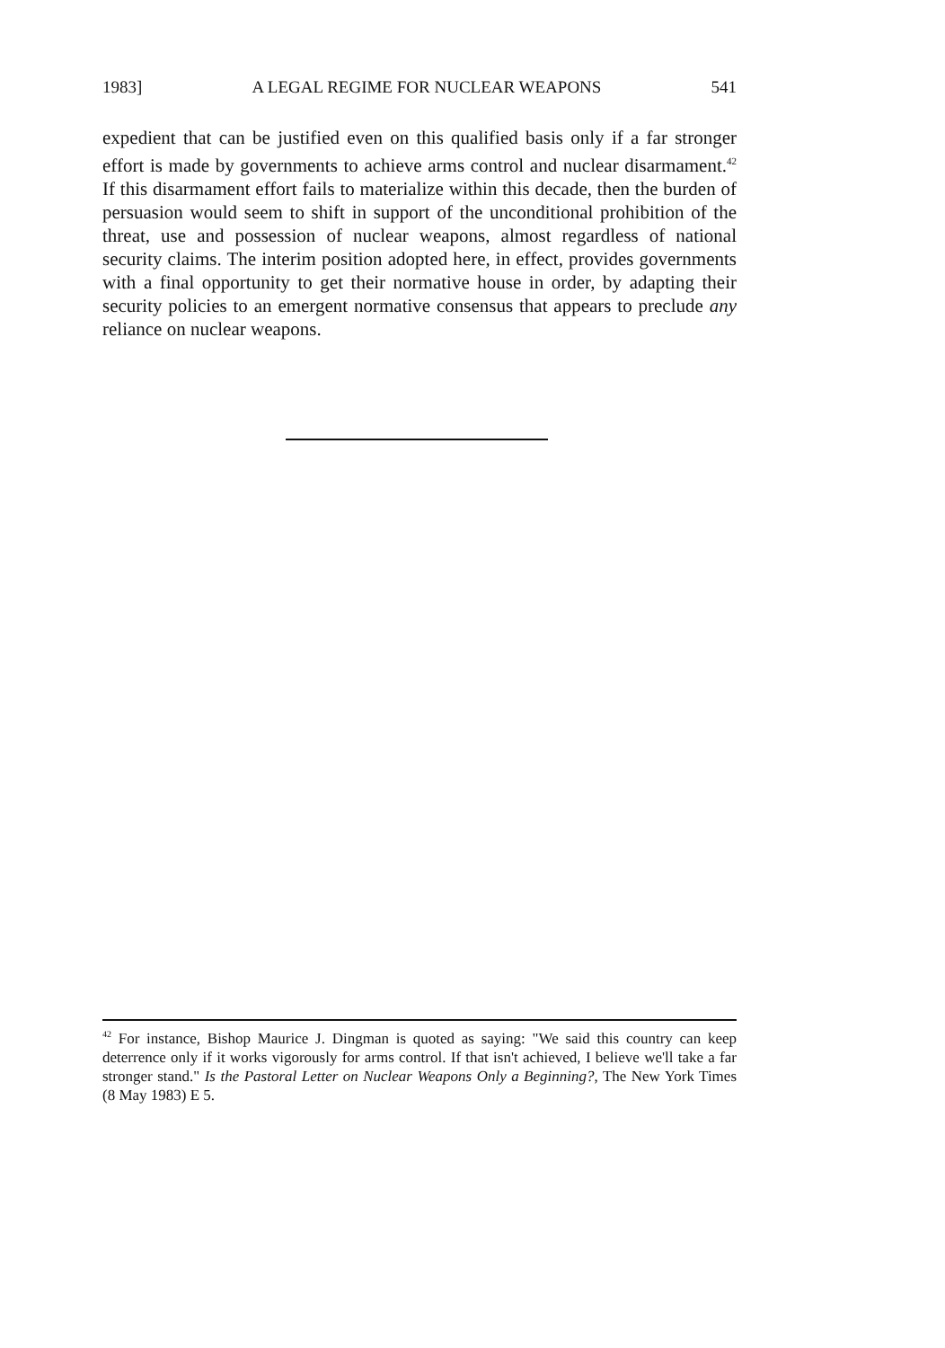1983] A LEGAL REGIME FOR NUCLEAR WEAPONS 541
expedient that can be justified even on this qualified basis only if a far stronger effort is made by governments to achieve arms control and nuclear disarmament.<sup>42</sup> If this disarmament effort fails to materialize within this decade, then the burden of persuasion would seem to shift in support of the unconditional prohibition of the threat, use and possession of nuclear weapons, almost regardless of national security claims. The interim position adopted here, in effect, provides governments with a final opportunity to get their normative house in order, by adapting their security policies to an emergent normative consensus that appears to preclude any reliance on nuclear weapons.
<sup>42</sup> For instance, Bishop Maurice J. Dingman is quoted as saying: "We said this country can keep deterrence only if it works vigorously for arms control. If that isn't achieved, I believe we'll take a far stronger stand." Is the Pastoral Letter on Nuclear Weapons Only a Beginning?, The New York Times (8 May 1983) E 5.